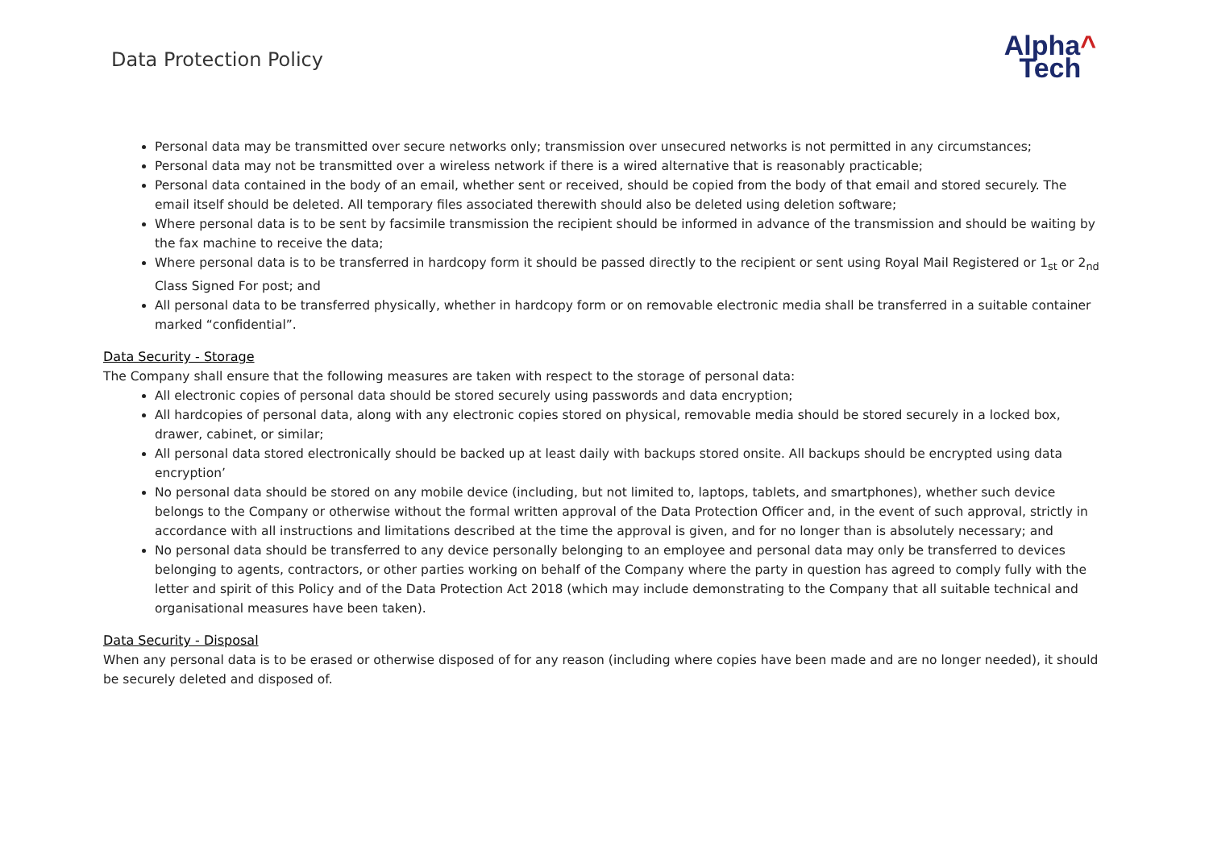Data Protection Policy
Alpha^
Tech
Personal data may be transmitted over secure networks only; transmission over unsecured networks is not permitted in any circumstances;
Personal data may not be transmitted over a wireless network if there is a wired alternative that is reasonably practicable;
Personal data contained in the body of an email, whether sent or received, should be copied from the body of that email and stored securely. The email itself should be deleted. All temporary files associated therewith should also be deleted using deletion software;
Where personal data is to be sent by facsimile transmission the recipient should be informed in advance of the transmission and should be waiting by the fax machine to receive the data;
Where personal data is to be transferred in hardcopy form it should be passed directly to the recipient or sent using Royal Mail Registered or 1<sub>st</sub> or 2<sub>nd</sub> Class Signed For post; and
All personal data to be transferred physically, whether in hardcopy form or on removable electronic media shall be transferred in a suitable container marked “confidential”.
Data Security - Storage
The Company shall ensure that the following measures are taken with respect to the storage of personal data:
All electronic copies of personal data should be stored securely using passwords and data encryption;
All hardcopies of personal data, along with any electronic copies stored on physical, removable media should be stored securely in a locked box, drawer, cabinet, or similar;
All personal data stored electronically should be backed up at least daily with backups stored onsite. All backups should be encrypted using data encryption’
No personal data should be stored on any mobile device (including, but not limited to, laptops, tablets, and smartphones), whether such device belongs to the Company or otherwise without the formal written approval of the Data Protection Officer and, in the event of such approval, strictly in accordance with all instructions and limitations described at the time the approval is given, and for no longer than is absolutely necessary; and
No personal data should be transferred to any device personally belonging to an employee and personal data may only be transferred to devices belonging to agents, contractors, or other parties working on behalf of the Company where the party in question has agreed to comply fully with the letter and spirit of this Policy and of the Data Protection Act 2018 (which may include demonstrating to the Company that all suitable technical and organisational measures have been taken).
Data Security - Disposal
When any personal data is to be erased or otherwise disposed of for any reason (including where copies have been made and are no longer needed), it should be securely deleted and disposed of.